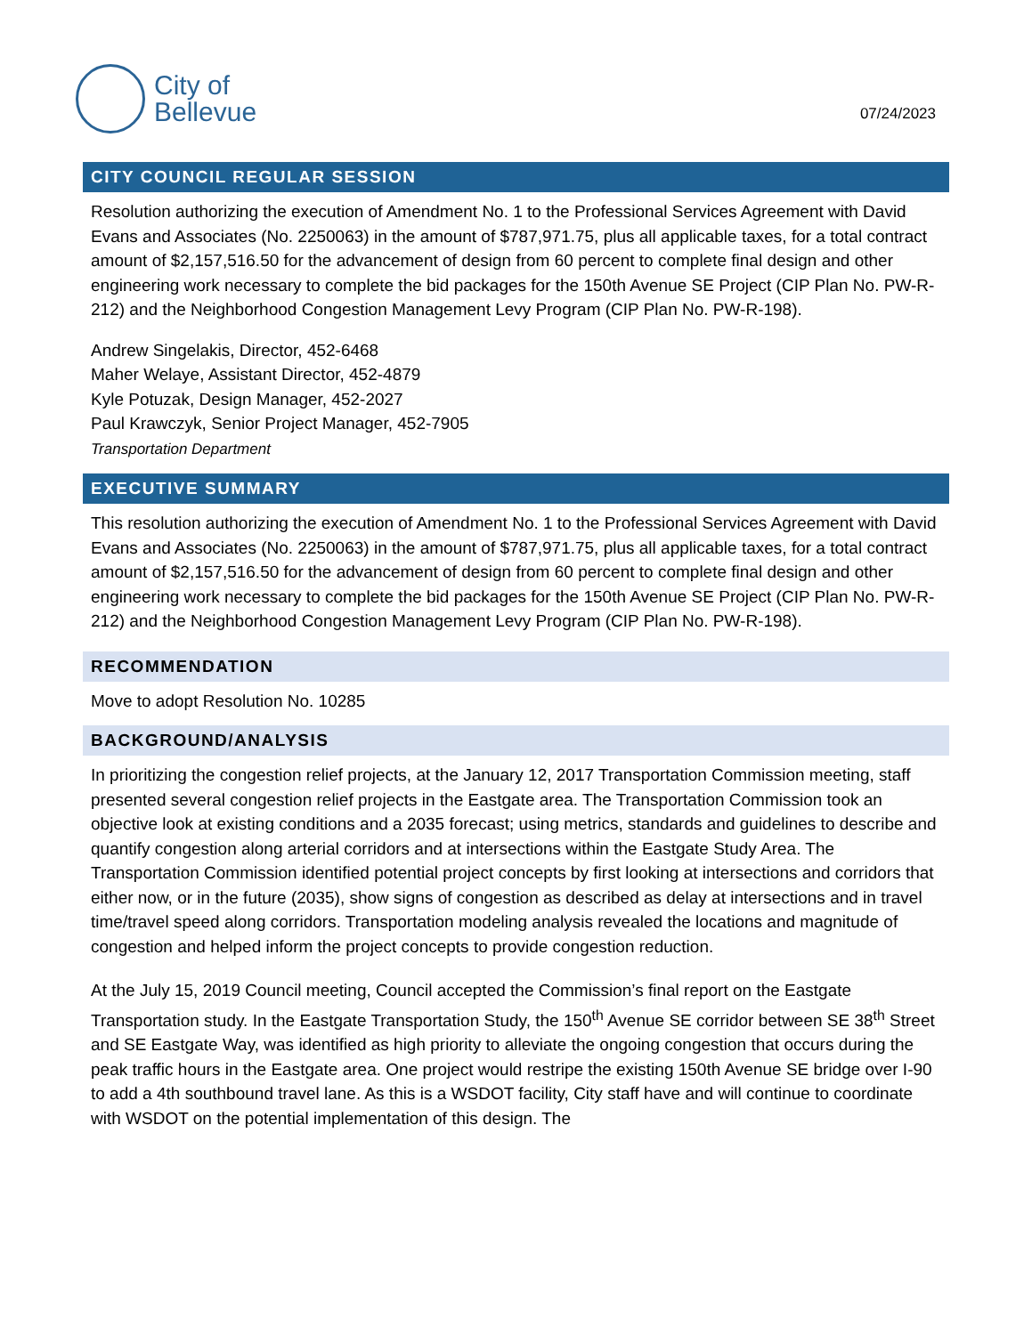City of
Bellevue
07/24/2023
CITY COUNCIL REGULAR SESSION
Resolution authorizing the execution of Amendment No. 1 to the Professional Services Agreement with David Evans and Associates (No. 2250063) in the amount of $787,971.75, plus all applicable taxes, for a total contract amount of $2,157,516.50 for the advancement of design from 60 percent to complete final design and other engineering work necessary to complete the bid packages for the 150th Avenue SE Project (CIP Plan No. PW-R-212) and the Neighborhood Congestion Management Levy Program (CIP Plan No. PW-R-198).
Andrew Singelakis, Director, 452-6468
Maher Welaye, Assistant Director, 452-4879
Kyle Potuzak, Design Manager, 452-2027
Paul Krawczyk, Senior Project Manager, 452-7905
Transportation Department
EXECUTIVE SUMMARY
This resolution authorizing the execution of Amendment No. 1 to the Professional Services Agreement with David Evans and Associates (No. 2250063) in the amount of $787,971.75, plus all applicable taxes, for a total contract amount of $2,157,516.50 for the advancement of design from 60 percent to complete final design and other engineering work necessary to complete the bid packages for the 150th Avenue SE Project (CIP Plan No. PW-R-212) and the Neighborhood Congestion Management Levy Program (CIP Plan No. PW-R-198).
RECOMMENDATION
Move to adopt Resolution No. 10285
BACKGROUND/ANALYSIS
In prioritizing the congestion relief projects, at the January 12, 2017 Transportation Commission meeting, staff presented several congestion relief projects in the Eastgate area. The Transportation Commission took an objective look at existing conditions and a 2035 forecast; using metrics, standards and guidelines to describe and quantify congestion along arterial corridors and at intersections within the Eastgate Study Area. The Transportation Commission identified potential project concepts by first looking at intersections and corridors that either now, or in the future (2035), show signs of congestion as described as delay at intersections and in travel time/travel speed along corridors. Transportation modeling analysis revealed the locations and magnitude of congestion and helped inform the project concepts to provide congestion reduction.
At the July 15, 2019 Council meeting, Council accepted the Commission’s final report on the Eastgate Transportation study. In the Eastgate Transportation Study, the 150<sup>th</sup> Avenue SE corridor between SE 38<sup>th</sup> Street and SE Eastgate Way, was identified as high priority to alleviate the ongoing congestion that occurs during the peak traffic hours in the Eastgate area. One project would restripe the existing 150th Avenue SE bridge over I-90 to add a 4th southbound travel lane. As this is a WSDOT facility, City staff have and will continue to coordinate with WSDOT on the potential implementation of this design. The